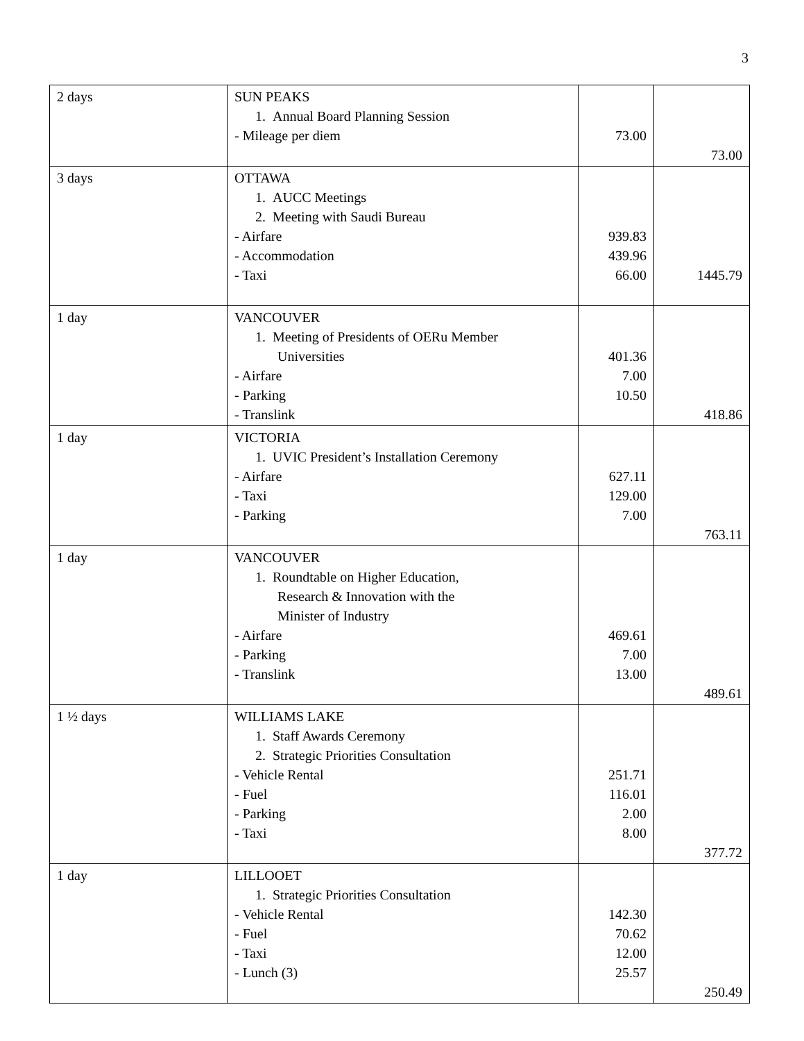3
| 2 days | SUN PEAKS 1. Annual Board Planning Session - Mileage per diem | 73.00 | 73.00 |
| 3 days | OTTAWA 1. AUCC Meetings 2. Meeting with Saudi Bureau - Airfare - Accommodation - Taxi | 939.83 439.96 66.00 | 1445.79 |
| 1 day | VANCOUVER 1. Meeting of Presidents of OERu Member Universities - Airfare - Parking - Translink | 401.36 7.00 10.50 | 418.86 |
| 1 day | VICTORIA 1. UVIC President’s Installation Ceremony - Airfare - Taxi - Parking | 627.11 129.00 7.00 | 763.11 |
| 1 day | VANCOUVER 1. Roundtable on Higher Education, Research & Innovation with the Minister of Industry - Airfare - Parking - Translink | 469.61 7.00 13.00 | 489.61 |
| 1 ½ days | WILLIAMS LAKE 1. Staff Awards Ceremony 2. Strategic Priorities Consultation - Vehicle Rental - Fuel - Parking - Taxi | 251.71 116.01 2.00 8.00 | 377.72 |
| 1 day | LILLOOET 1. Strategic Priorities Consultation - Vehicle Rental - Fuel - Taxi - Lunch (3) | 142.30 70.62 12.00 25.57 | 250.49 |